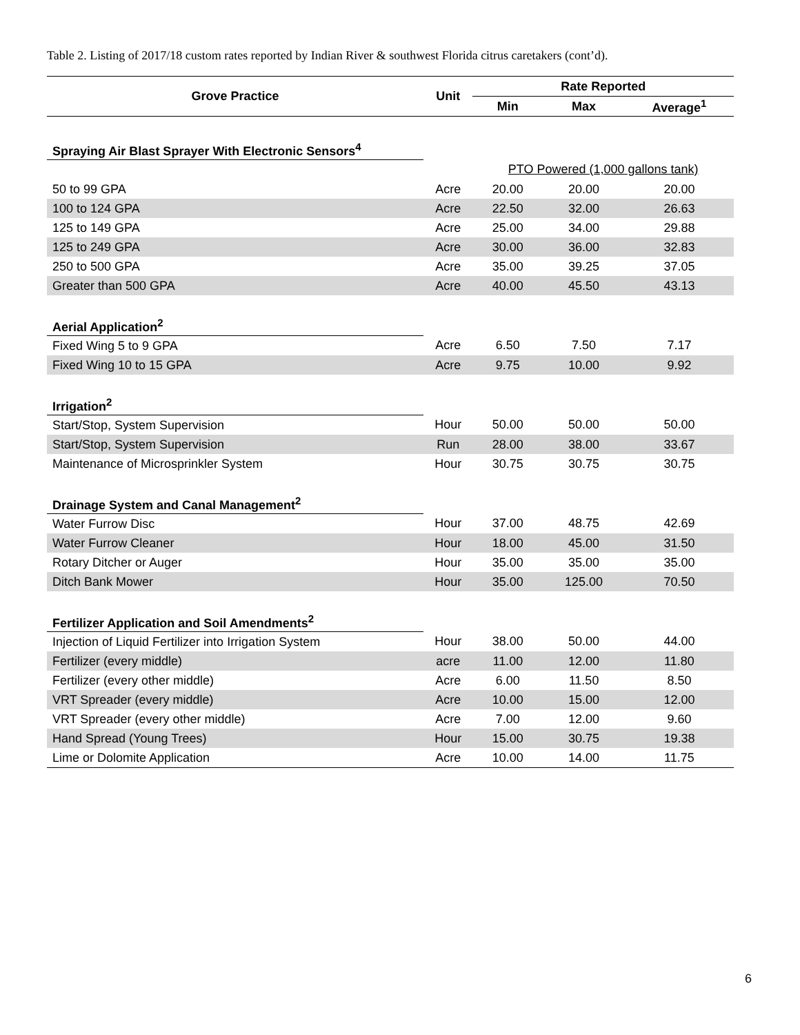Table 2. Listing of 2017/18 custom rates reported by Indian River & southwest Florida citrus caretakers (cont’d).
| Grove Practice | Unit | Rate Reported | | |
| --- | --- | --- | --- | --- |
| | | Min | Max | Average<sup>1</sup> |
| Spraying Air Blast Sprayer With Electronic Sensors<sup>4</sup> | | | | |
| | | PTO Powered (1,000 gallons tank) | | |
| 50 to 99 GPA | Acre | 20.00 | 20.00 | 20.00 |
| 100 to 124 GPA | Acre | 22.50 | 32.00 | 26.63 |
| 125 to 149 GPA | Acre | 25.00 | 34.00 | 29.88 |
| 125 to 249 GPA | Acre | 30.00 | 36.00 | 32.83 |
| 250 to 500 GPA | Acre | 35.00 | 39.25 | 37.05 |
| Greater than 500 GPA | Acre | 40.00 | 45.50 | 43.13 |
| Aerial Application<sup>2</sup> | | | | |
| Fixed Wing 5 to 9 GPA | Acre | 6.50 | 7.50 | 7.17 |
| Fixed Wing 10 to 15 GPA | Acre | 9.75 | 10.00 | 9.92 |
| Irrigation<sup>2</sup> | | | | |
| Start/Stop, System Supervision | Hour | 50.00 | 50.00 | 50.00 |
| Start/Stop, System Supervision | Run | 28.00 | 38.00 | 33.67 |
| Maintenance of Microsprinkler System | Hour | 30.75 | 30.75 | 30.75 |
| Drainage System and Canal Management<sup>2</sup> | | | | |
| Water Furrow Disc | Hour | 37.00 | 48.75 | 42.69 |
| Water Furrow Cleaner | Hour | 18.00 | 45.00 | 31.50 |
| Rotary Ditcher or Auger | Hour | 35.00 | 35.00 | 35.00 |
| Ditch Bank Mower | Hour | 35.00 | 125.00 | 70.50 |
| Fertilizer Application and Soil Amendments<sup>2</sup> | | | | |
| Injection of Liquid Fertilizer into Irrigation System | Hour | 38.00 | 50.00 | 44.00 |
| Fertilizer (every middle) | acre | 11.00 | 12.00 | 11.80 |
| Fertilizer (every other middle) | Acre | 6.00 | 11.50 | 8.50 |
| VRT Spreader (every middle) | Acre | 10.00 | 15.00 | 12.00 |
| VRT Spreader (every other middle) | Acre | 7.00 | 12.00 | 9.60 |
| Hand Spread (Young Trees) | Hour | 15.00 | 30.75 | 19.38 |
| Lime or Dolomite Application | Acre | 10.00 | 14.00 | 11.75 |
6